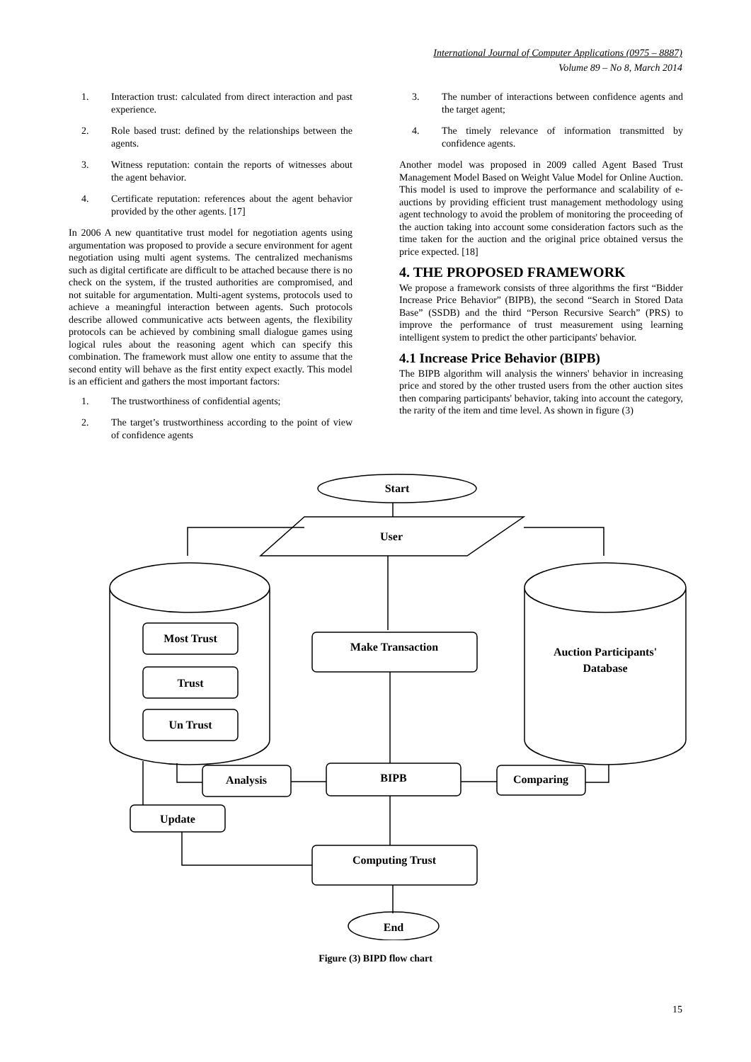International Journal of Computer Applications (0975 – 8887)
Volume 89 – No 8, March 2014
1. Interaction trust: calculated from direct interaction and past experience.
2. Role based trust: defined by the relationships between the agents.
3. Witness reputation: contain the reports of witnesses about the agent behavior.
4. Certificate reputation: references about the agent behavior provided by the other agents. [17]
In 2006 A new quantitative trust model for negotiation agents using argumentation was proposed to provide a secure environment for agent negotiation using multi agent systems. The centralized mechanisms such as digital certificate are difficult to be attached because there is no check on the system, if the trusted authorities are compromised, and not suitable for argumentation. Multi-agent systems, protocols used to achieve a meaningful interaction between agents. Such protocols describe allowed communicative acts between agents, the flexibility protocols can be achieved by combining small dialogue games using logical rules about the reasoning agent which can specify this combination. The framework must allow one entity to assume that the second entity will behave as the first entity expect exactly. This model is an efficient and gathers the most important factors:
1. The trustworthiness of confidential agents;
2. The target’s trustworthiness according to the point of view of confidence agents
3. The number of interactions between confidence agents and the target agent;
4. The timely relevance of information transmitted by confidence agents.
Another model was proposed in 2009 called Agent Based Trust Management Model Based on Weight Value Model for Online Auction. This model is used to improve the performance and scalability of e-auctions by providing efficient trust management methodology using agent technology to avoid the problem of monitoring the proceeding of the auction taking into account some consideration factors such as the time taken for the auction and the original price obtained versus the price expected. [18]
4. THE PROPOSED FRAMEWORK
We propose a framework consists of three algorithms the first “Bidder Increase Price Behavior” (BIPB), the second “Search in Stored Data Base” (SSDB) and the third “Person Recursive Search” (PRS) to improve the performance of trust measurement using learning intelligent system to predict the other participants' behavior.
4.1 Increase Price Behavior (BIPB)
The BIPB algorithm will analysis the winners' behavior in increasing price and stored by the other trusted users from the other auction sites then comparing participants' behavior, taking into account the category, the rarity of the item and time level. As shown in figure (3)
Start
User
Most Trust
Trust
Un Trust
Auction Participants'
Database
Make Transaction
BIPB
Analysis
Comparing
Update
Computing Trust
End
Figure (3) BIPD flow chart
15